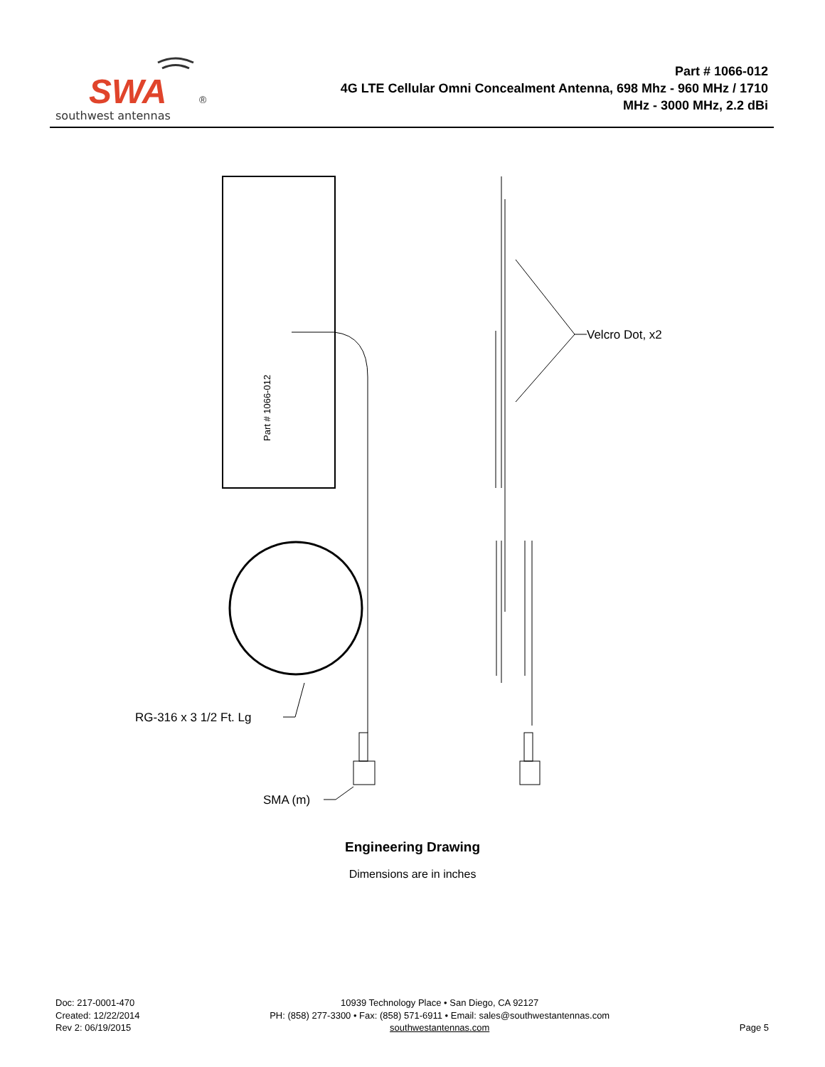SWA
®
southwest antennas
Part # 1066-012
4G LTE Cellular Omni Concealment Antenna, 698 Mhz - 960 MHz / 1710
MHz - 3000 MHz, 2.2 dBi
Part # 1066-012
Velcro Dot, x2
RG-316 x 3 1/2 Ft. Lg
SMA (m)
Engineering Drawing
Dimensions are in inches
Doc: 217-0001-470
Created: 12/22/2014
Rev 2: 06/19/2015
10939 Technology Place • San Diego, CA 92127
PH: (858) 277-3300 • Fax: (858) 571-6911 • Email: sales@southwestantennas.com
southwestantennas.com
Page 5